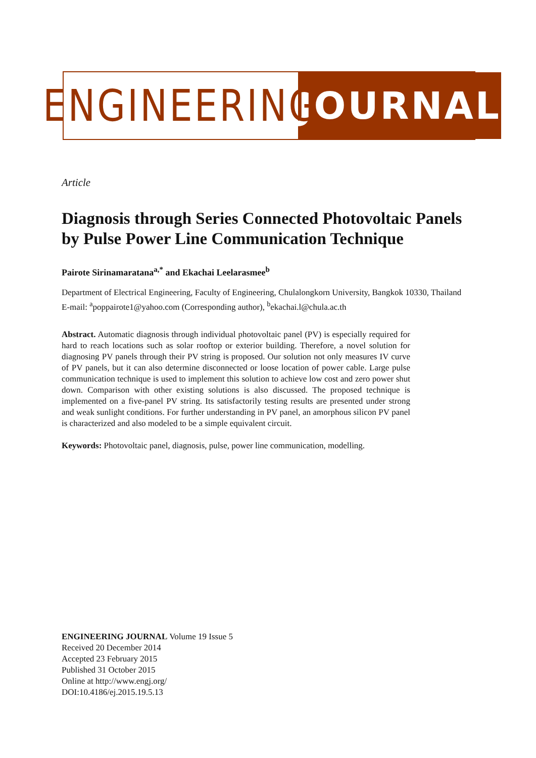ENGINEERING
JOURNAL
Article
Diagnosis through Series Connected Photovoltaic Panels by Pulse Power Line Communication Technique
Pairote Sirinamaratana<sup>a,*</sup> and Ekachai Leelarasmee<sup>b</sup>
Department of Electrical Engineering, Faculty of Engineering, Chulalongkorn University, Bangkok 10330, Thailand
E-mail: <sup>a</sup>poppairote1@yahoo.com (Corresponding author), <sup>b</sup>ekachai.l@chula.ac.th
Abstract. Automatic diagnosis through individual photovoltaic panel (PV) is especially required for hard to reach locations such as solar rooftop or exterior building. Therefore, a novel solution for diagnosing PV panels through their PV string is proposed. Our solution not only measures IV curve of PV panels, but it can also determine disconnected or loose location of power cable. Large pulse communication technique is used to implement this solution to achieve low cost and zero power shut down. Comparison with other existing solutions is also discussed. The proposed technique is implemented on a five-panel PV string. Its satisfactorily testing results are presented under strong and weak sunlight conditions. For further understanding in PV panel, an amorphous silicon PV panel is characterized and also modeled to be a simple equivalent circuit.
Keywords: Photovoltaic panel, diagnosis, pulse, power line communication, modelling.
ENGINEERING JOURNAL Volume 19 Issue 5
Received 20 December 2014
Accepted 23 February 2015
Published 31 October 2015
Online at http://www.engj.org/
DOI:10.4186/ej.2015.19.5.13